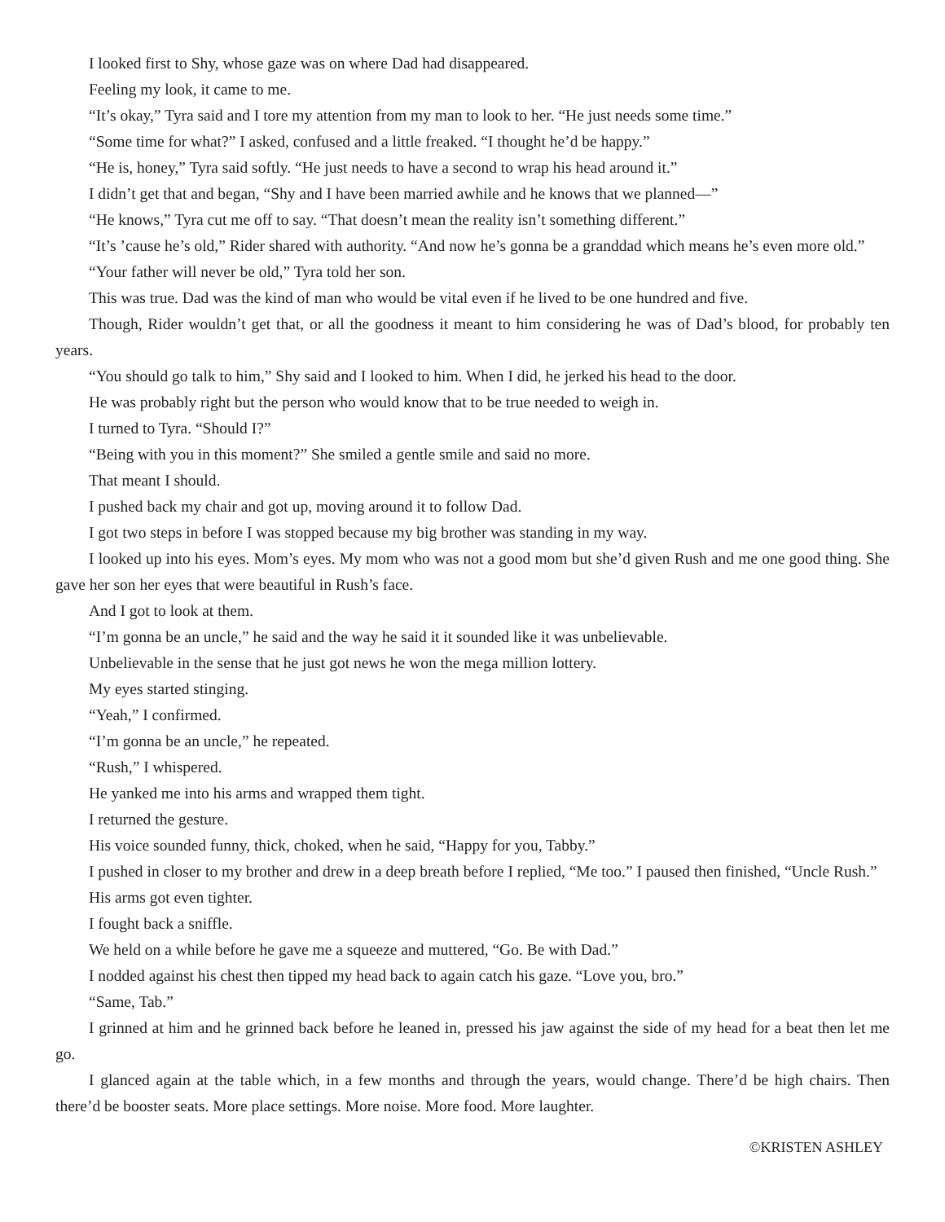I looked first to Shy, whose gaze was on where Dad had disappeared.
Feeling my look, it came to me.
“It’s okay,” Tyra said and I tore my attention from my man to look to her. “He just needs some time.”
“Some time for what?” I asked, confused and a little freaked. “I thought he’d be happy.”
“He is, honey,” Tyra said softly. “He just needs to have a second to wrap his head around it.”
I didn’t get that and began, “Shy and I have been married awhile and he knows that we planned—”
“He knows,” Tyra cut me off to say. “That doesn’t mean the reality isn’t something different.”
“It’s ’cause he’s old,” Rider shared with authority. “And now he’s gonna be a granddad which means he’s even more old.”
“Your father will never be old,” Tyra told her son.
This was true. Dad was the kind of man who would be vital even if he lived to be one hundred and five.
Though, Rider wouldn’t get that, or all the goodness it meant to him considering he was of Dad’s blood, for probably ten years.
“You should go talk to him,” Shy said and I looked to him. When I did, he jerked his head to the door.
He was probably right but the person who would know that to be true needed to weigh in.
I turned to Tyra. “Should I?”
“Being with you in this moment?” She smiled a gentle smile and said no more.
That meant I should.
I pushed back my chair and got up, moving around it to follow Dad.
I got two steps in before I was stopped because my big brother was standing in my way.
I looked up into his eyes. Mom’s eyes. My mom who was not a good mom but she’d given Rush and me one good thing. She gave her son her eyes that were beautiful in Rush’s face.
And I got to look at them.
“I’m gonna be an uncle,” he said and the way he said it it sounded like it was unbelievable.
Unbelievable in the sense that he just got news he won the mega million lottery.
My eyes started stinging.
“Yeah,” I confirmed.
“I’m gonna be an uncle,” he repeated.
“Rush,” I whispered.
He yanked me into his arms and wrapped them tight.
I returned the gesture.
His voice sounded funny, thick, choked, when he said, “Happy for you, Tabby.”
I pushed in closer to my brother and drew in a deep breath before I replied, “Me too.” I paused then finished, “Uncle Rush.”
His arms got even tighter.
I fought back a sniffle.
We held on a while before he gave me a squeeze and muttered, “Go. Be with Dad.”
I nodded against his chest then tipped my head back to again catch his gaze. “Love you, bro.”
“Same, Tab.”
I grinned at him and he grinned back before he leaned in, pressed his jaw against the side of my head for a beat then let me go.
I glanced again at the table which, in a few months and through the years, would change. There’d be high chairs. Then there’d be booster seats. More place settings. More noise. More food. More laughter.
©KRISTEN ASHLEY